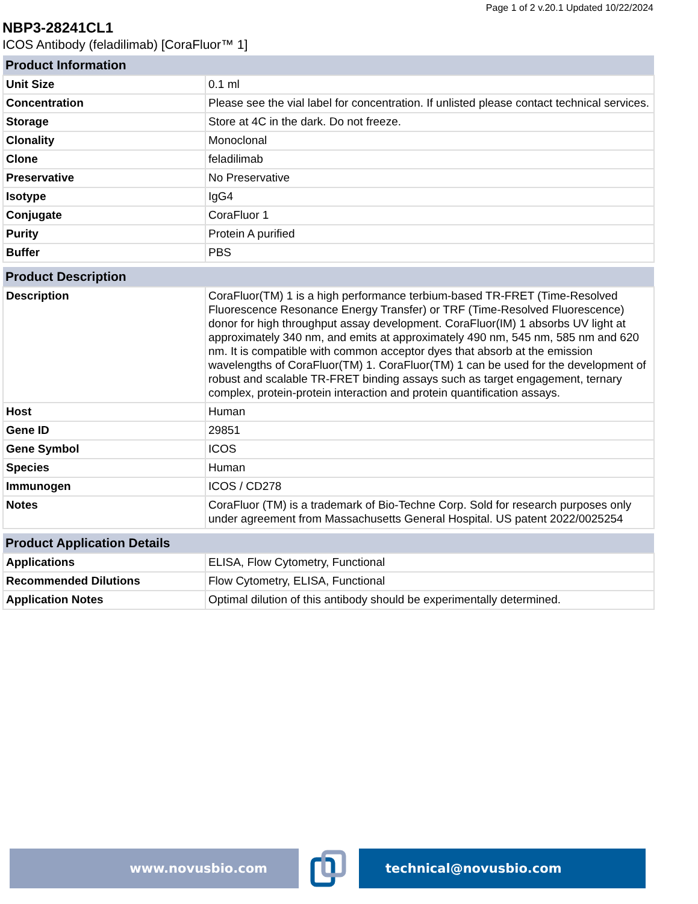Page 1 of 2 v.20.1 Updated 10/22/2024
NBP3-28241CL1
ICOS Antibody (feladilimab) [CoraFluor™ 1]
| Product Information | |
| --- | --- |
| Unit Size | 0.1 ml |
| Concentration | Please see the vial label for concentration. If unlisted please contact technical services. |
| Storage | Store at 4C in the dark. Do not freeze. |
| Clonality | Monoclonal |
| Clone | feladilimab |
| Preservative | No Preservative |
| Isotype | IgG4 |
| Conjugate | CoraFluor 1 |
| Purity | Protein A purified |
| Buffer | PBS |
| Product Description | |
| --- | --- |
| Description | CoraFluor(TM) 1 is a high performance terbium-based TR-FRET (Time-Resolved Fluorescence Resonance Energy Transfer) or TRF (Time-Resolved Fluorescence) donor for high throughput assay development. CoraFluor(IM) 1 absorbs UV light at approximately 340 nm, and emits at approximately 490 nm, 545 nm, 585 nm and 620 nm. It is compatible with common acceptor dyes that absorb at the emission wavelengths of CoraFluor(TM) 1. CoraFluor(TM) 1 can be used for the development of robust and scalable TR-FRET binding assays such as target engagement, ternary complex, protein-protein interaction and protein quantification assays. |
| Host | Human |
| Gene ID | 29851 |
| Gene Symbol | ICOS |
| Species | Human |
| Immunogen | ICOS / CD278 |
| Notes | CoraFluor (TM) is a trademark of Bio-Techne Corp. Sold for research purposes only under agreement from Massachusetts General Hospital. US patent 2022/0025254 |
| Product Application Details | |
| --- | --- |
| Applications | ELISA, Flow Cytometry, Functional |
| Recommended Dilutions | Flow Cytometry, ELISA, Functional |
| Application Notes | Optimal dilution of this antibody should be experimentally determined. |
www.novusbio.com technical@novusbio.com